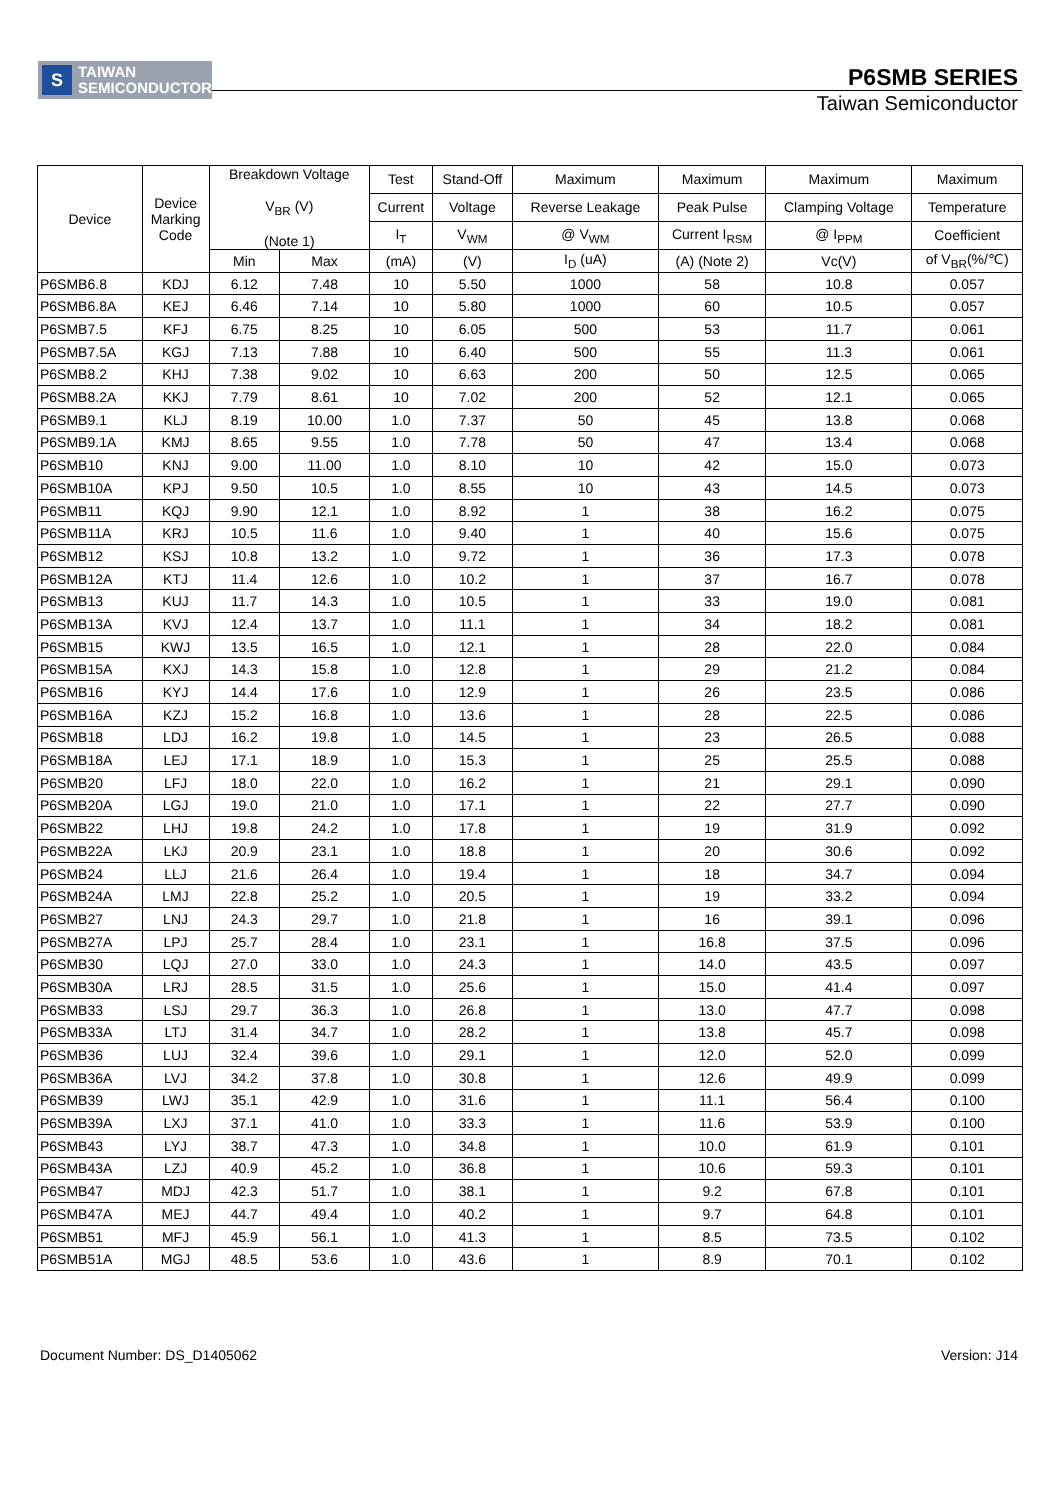S
TAIWAN
SEMICONDUCTOR
P6SMB SERIES
Taiwan Semiconductor
| Device | Device Marking Code | Breakdown Voltage V<sub>BR</sub> (V) (Note 1) | | Test | Stand-Off | Maximum | Maximum | Maximum | Maximum |
| --- | --- | --- | --- | --- | --- | --- | --- | --- | --- |
| | | | | Current | Voltage | Reverse Leakage | Peak Pulse | Clamping Voltage | Temperature |
| | | | | I<sub>T</sub> | V<sub>WM</sub> | @ V<sub>WM</sub> | Current I<sub>RSM</sub> | @ I<sub>PPM</sub> | Coefficient |
| | | Min | Max | (mA) | (V) | I<sub>D</sub> (uA) | (A) (Note 2) | Vc(V) | of V<sub>BR</sub>(%/℃) |
| P6SMB6.8 | KDJ | 6.12 | 7.48 | 10 | 5.50 | 1000 | 58 | 10.8 | 0.057 |
| P6SMB6.8A | KEJ | 6.46 | 7.14 | 10 | 5.80 | 1000 | 60 | 10.5 | 0.057 |
| P6SMB7.5 | KFJ | 6.75 | 8.25 | 10 | 6.05 | 500 | 53 | 11.7 | 0.061 |
| P6SMB7.5A | KGJ | 7.13 | 7.88 | 10 | 6.40 | 500 | 55 | 11.3 | 0.061 |
| P6SMB8.2 | KHJ | 7.38 | 9.02 | 10 | 6.63 | 200 | 50 | 12.5 | 0.065 |
| P6SMB8.2A | KKJ | 7.79 | 8.61 | 10 | 7.02 | 200 | 52 | 12.1 | 0.065 |
| P6SMB9.1 | KLJ | 8.19 | 10.00 | 1.0 | 7.37 | 50 | 45 | 13.8 | 0.068 |
| P6SMB9.1A | KMJ | 8.65 | 9.55 | 1.0 | 7.78 | 50 | 47 | 13.4 | 0.068 |
| P6SMB10 | KNJ | 9.00 | 11.00 | 1.0 | 8.10 | 10 | 42 | 15.0 | 0.073 |
| P6SMB10A | KPJ | 9.50 | 10.5 | 1.0 | 8.55 | 10 | 43 | 14.5 | 0.073 |
| P6SMB11 | KQJ | 9.90 | 12.1 | 1.0 | 8.92 | 1 | 38 | 16.2 | 0.075 |
| P6SMB11A | KRJ | 10.5 | 11.6 | 1.0 | 9.40 | 1 | 40 | 15.6 | 0.075 |
| P6SMB12 | KSJ | 10.8 | 13.2 | 1.0 | 9.72 | 1 | 36 | 17.3 | 0.078 |
| P6SMB12A | KTJ | 11.4 | 12.6 | 1.0 | 10.2 | 1 | 37 | 16.7 | 0.078 |
| P6SMB13 | KUJ | 11.7 | 14.3 | 1.0 | 10.5 | 1 | 33 | 19.0 | 0.081 |
| P6SMB13A | KVJ | 12.4 | 13.7 | 1.0 | 11.1 | 1 | 34 | 18.2 | 0.081 |
| P6SMB15 | KWJ | 13.5 | 16.5 | 1.0 | 12.1 | 1 | 28 | 22.0 | 0.084 |
| P6SMB15A | KXJ | 14.3 | 15.8 | 1.0 | 12.8 | 1 | 29 | 21.2 | 0.084 |
| P6SMB16 | KYJ | 14.4 | 17.6 | 1.0 | 12.9 | 1 | 26 | 23.5 | 0.086 |
| P6SMB16A | KZJ | 15.2 | 16.8 | 1.0 | 13.6 | 1 | 28 | 22.5 | 0.086 |
| P6SMB18 | LDJ | 16.2 | 19.8 | 1.0 | 14.5 | 1 | 23 | 26.5 | 0.088 |
| P6SMB18A | LEJ | 17.1 | 18.9 | 1.0 | 15.3 | 1 | 25 | 25.5 | 0.088 |
| P6SMB20 | LFJ | 18.0 | 22.0 | 1.0 | 16.2 | 1 | 21 | 29.1 | 0.090 |
| P6SMB20A | LGJ | 19.0 | 21.0 | 1.0 | 17.1 | 1 | 22 | 27.7 | 0.090 |
| P6SMB22 | LHJ | 19.8 | 24.2 | 1.0 | 17.8 | 1 | 19 | 31.9 | 0.092 |
| P6SMB22A | LKJ | 20.9 | 23.1 | 1.0 | 18.8 | 1 | 20 | 30.6 | 0.092 |
| P6SMB24 | LLJ | 21.6 | 26.4 | 1.0 | 19.4 | 1 | 18 | 34.7 | 0.094 |
| P6SMB24A | LMJ | 22.8 | 25.2 | 1.0 | 20.5 | 1 | 19 | 33.2 | 0.094 |
| P6SMB27 | LNJ | 24.3 | 29.7 | 1.0 | 21.8 | 1 | 16 | 39.1 | 0.096 |
| P6SMB27A | LPJ | 25.7 | 28.4 | 1.0 | 23.1 | 1 | 16.8 | 37.5 | 0.096 |
| P6SMB30 | LQJ | 27.0 | 33.0 | 1.0 | 24.3 | 1 | 14.0 | 43.5 | 0.097 |
| P6SMB30A | LRJ | 28.5 | 31.5 | 1.0 | 25.6 | 1 | 15.0 | 41.4 | 0.097 |
| P6SMB33 | LSJ | 29.7 | 36.3 | 1.0 | 26.8 | 1 | 13.0 | 47.7 | 0.098 |
| P6SMB33A | LTJ | 31.4 | 34.7 | 1.0 | 28.2 | 1 | 13.8 | 45.7 | 0.098 |
| P6SMB36 | LUJ | 32.4 | 39.6 | 1.0 | 29.1 | 1 | 12.0 | 52.0 | 0.099 |
| P6SMB36A | LVJ | 34.2 | 37.8 | 1.0 | 30.8 | 1 | 12.6 | 49.9 | 0.099 |
| P6SMB39 | LWJ | 35.1 | 42.9 | 1.0 | 31.6 | 1 | 11.1 | 56.4 | 0.100 |
| P6SMB39A | LXJ | 37.1 | 41.0 | 1.0 | 33.3 | 1 | 11.6 | 53.9 | 0.100 |
| P6SMB43 | LYJ | 38.7 | 47.3 | 1.0 | 34.8 | 1 | 10.0 | 61.9 | 0.101 |
| P6SMB43A | LZJ | 40.9 | 45.2 | 1.0 | 36.8 | 1 | 10.6 | 59.3 | 0.101 |
| P6SMB47 | MDJ | 42.3 | 51.7 | 1.0 | 38.1 | 1 | 9.2 | 67.8 | 0.101 |
| P6SMB47A | MEJ | 44.7 | 49.4 | 1.0 | 40.2 | 1 | 9.7 | 64.8 | 0.101 |
| P6SMB51 | MFJ | 45.9 | 56.1 | 1.0 | 41.3 | 1 | 8.5 | 73.5 | 0.102 |
| P6SMB51A | MGJ | 48.5 | 53.6 | 1.0 | 43.6 | 1 | 8.9 | 70.1 | 0.102 |
Document Number: DS_D1405062 Version: J14